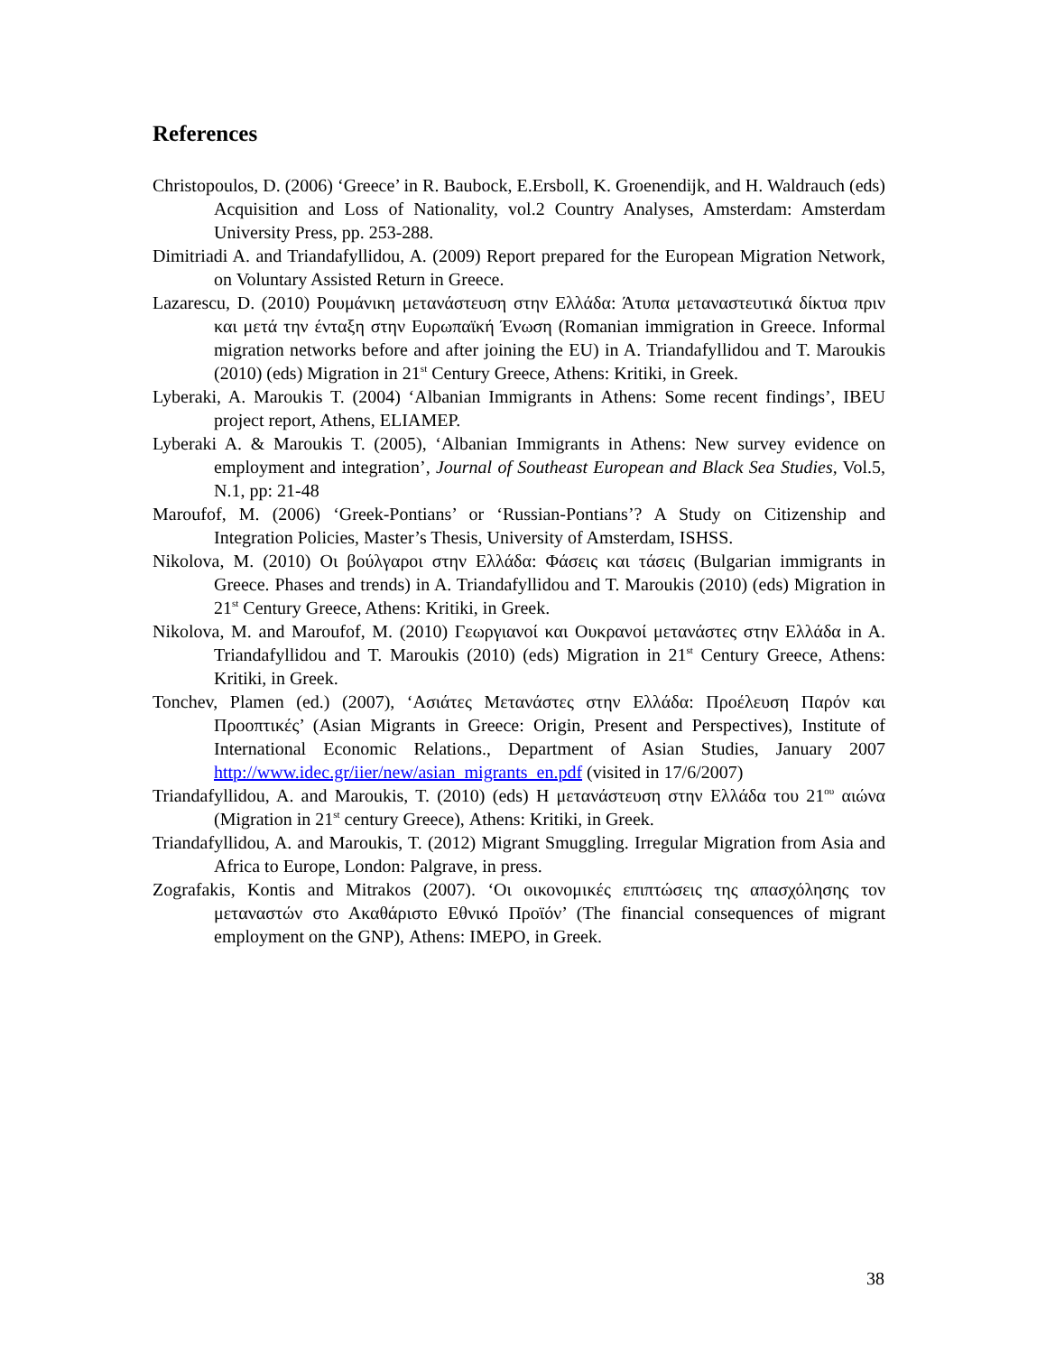References
Christopoulos, D. (2006) ‘Greece’ in R. Baubock, E.Ersboll, K. Groenendijk, and H. Waldrauch (eds) Acquisition and Loss of Nationality, vol.2 Country Analyses, Amsterdam: Amsterdam University Press, pp. 253-288.
Dimitriadi A. and Triandafyllidou, A. (2009) Report prepared for the European Migration Network, on Voluntary Assisted Return in Greece.
Lazarescu, D. (2010) Ρουμάνικη μετανάστευση στην Ελλάδα: Άτυπα μεταναστευτικά δίκτυα πριν και μετά την ένταξη στην Ευρωπαϊκή Ένωση (Romanian immigration in Greece. Informal migration networks before and after joining the EU) in A. Triandafyllidou and T. Maroukis (2010) (eds) Migration in 21<sup>st</sup> Century Greece, Athens: Kritiki, in Greek.
Lyberaki, A. Maroukis T. (2004) ‘Albanian Immigrants in Athens: Some recent findings’, IBEU project report, Athens, ELIAMEP.
Lyberaki A. & Maroukis T. (2005), ‘Albanian Immigrants in Athens: New survey evidence on employment and integration’, Journal of Southeast European and Black Sea Studies, Vol.5, N.1, pp: 21-48
Maroufof, M. (2006) ‘Greek-Pontians’ or ‘Russian-Pontians’? A Study on Citizenship and Integration Policies, Master’s Thesis, University of Amsterdam, ISHSS.
Nikolova, M. (2010) Οι βούλγαροι στην Ελλάδα: Φάσεις και τάσεις (Bulgarian immigrants in Greece. Phases and trends) in A. Triandafyllidou and T. Maroukis (2010) (eds) Migration in 21<sup>st</sup> Century Greece, Athens: Kritiki, in Greek.
Nikolova, M. and Maroufof, M. (2010) Γεωργιανοί και Ουκρανοί μετανάστες στην Ελλάδα in A. Triandafyllidou and T. Maroukis (2010) (eds) Migration in 21<sup>st</sup> Century Greece, Athens: Kritiki, in Greek.
Tonchev, Plamen (ed.) (2007), ‘Ασιάτες Μετανάστες στην Ελλάδα: Προέλευση Παρόν και Προοπτικές’ (Asian Migrants in Greece: Origin, Present and Perspectives), Institute of International Economic Relations., Department of Asian Studies, January 2007 http://www.idec.gr/iier/new/asian_migrants_en.pdf (visited in 17/6/2007)
Triandafyllidou, A. and Maroukis, T. (2010) (eds) Η μετανάστευση στην Ελλάδα του 21<sup>ου</sup> αιώνα (Migration in 21<sup>st</sup> century Greece), Athens: Kritiki, in Greek.
Triandafyllidou, A. and Maroukis, T. (2012) Migrant Smuggling. Irregular Migration from Asia and Africa to Europe, London: Palgrave, in press.
Zografakis, Kontis and Mitrakos (2007). ‘Οι οικονομικές επιπτώσεις της απασχόλησης τον μεταναστών στο Ακαθάριστο Εθνικό Προϊόν’ (The financial consequences of migrant employment on the GNP), Athens: IMEPO, in Greek.
38